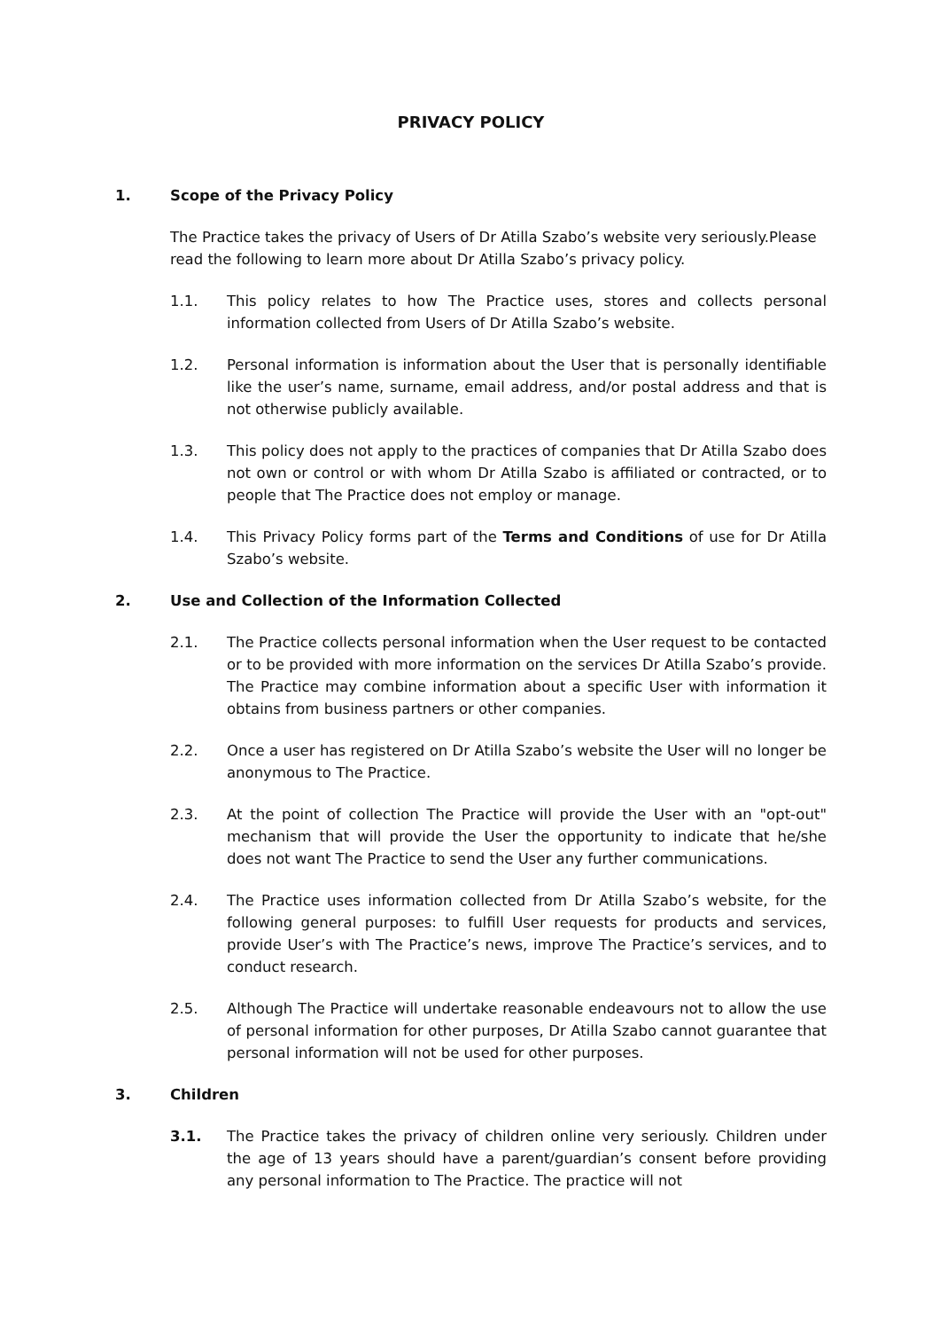PRIVACY POLICY
1. Scope of the Privacy Policy
The Practice takes the privacy of Users of Dr Atilla Szabo’s website very seriously.Please read the following to learn more about Dr Atilla Szabo’s privacy policy.
1.1. This policy relates to how The Practice uses, stores and collects personal information collected from Users of Dr Atilla Szabo’s website.
1.2. Personal information is information about the User that is personally identifiable like the user’s name, surname, email address, and/or postal address and that is not otherwise publicly available.
1.3. This policy does not apply to the practices of companies that Dr Atilla Szabo does not own or control or with whom Dr Atilla Szabo is affiliated or contracted, or to people that The Practice does not employ or manage.
1.4. This Privacy Policy forms part of the Terms and Conditions of use for Dr Atilla Szabo’s website.
2. Use and Collection of the Information Collected
2.1. The Practice collects personal information when the User request to be contacted or to be provided with more information on the services Dr Atilla Szabo’s provide. The Practice may combine information about a specific User with information it obtains from business partners or other companies.
2.2. Once a user has registered on Dr Atilla Szabo’s website the User will no longer be anonymous to The Practice.
2.3. At the point of collection The Practice will provide the User with an "opt-out" mechanism that will provide the User the opportunity to indicate that he/she does not want The Practice to send the User any further communications.
2.4. The Practice uses information collected from Dr Atilla Szabo’s website, for the following general purposes: to fulfill User requests for products and services, provide User’s with The Practice’s news, improve The Practice’s services, and to conduct research.
2.5. Although The Practice will undertake reasonable endeavours not to allow the use of personal information for other purposes, Dr Atilla Szabo cannot guarantee that personal information will not be used for other purposes.
3. Children
3.1. The Practice takes the privacy of children online very seriously. Children under the age of 13 years should have a parent/guardian’s consent before providing any personal information to The Practice. The practice will not